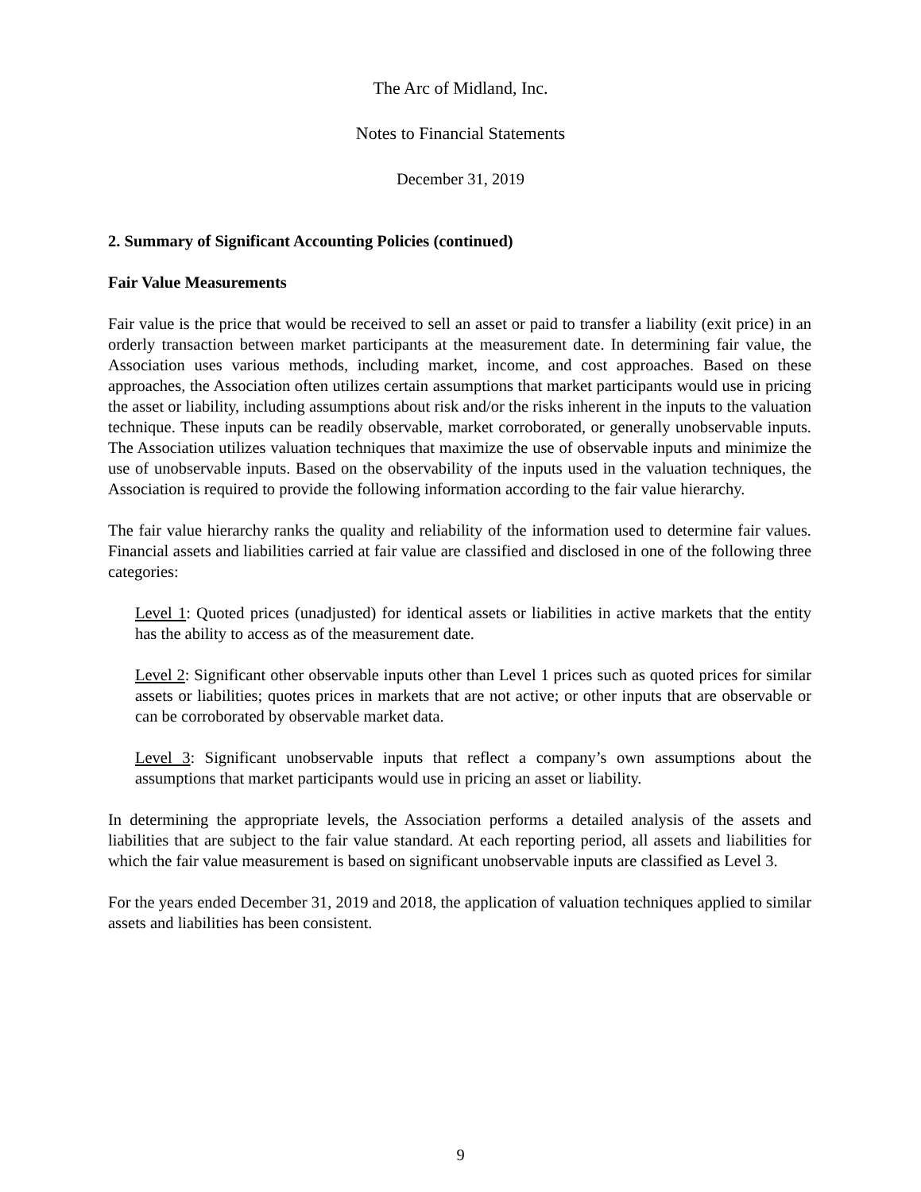The Arc of Midland, Inc.
Notes to Financial Statements
December 31, 2019
2. Summary of Significant Accounting Policies (continued)
Fair Value Measurements
Fair value is the price that would be received to sell an asset or paid to transfer a liability (exit price) in an orderly transaction between market participants at the measurement date. In determining fair value, the Association uses various methods, including market, income, and cost approaches. Based on these approaches, the Association often utilizes certain assumptions that market participants would use in pricing the asset or liability, including assumptions about risk and/or the risks inherent in the inputs to the valuation technique. These inputs can be readily observable, market corroborated, or generally unobservable inputs. The Association utilizes valuation techniques that maximize the use of observable inputs and minimize the use of unobservable inputs. Based on the observability of the inputs used in the valuation techniques, the Association is required to provide the following information according to the fair value hierarchy.
The fair value hierarchy ranks the quality and reliability of the information used to determine fair values. Financial assets and liabilities carried at fair value are classified and disclosed in one of the following three categories:
Level 1: Quoted prices (unadjusted) for identical assets or liabilities in active markets that the entity has the ability to access as of the measurement date.
Level 2: Significant other observable inputs other than Level 1 prices such as quoted prices for similar assets or liabilities; quotes prices in markets that are not active; or other inputs that are observable or can be corroborated by observable market data.
Level 3: Significant unobservable inputs that reflect a company’s own assumptions about the assumptions that market participants would use in pricing an asset or liability.
In determining the appropriate levels, the Association performs a detailed analysis of the assets and liabilities that are subject to the fair value standard. At each reporting period, all assets and liabilities for which the fair value measurement is based on significant unobservable inputs are classified as Level 3.
For the years ended December 31, 2019 and 2018, the application of valuation techniques applied to similar assets and liabilities has been consistent.
9